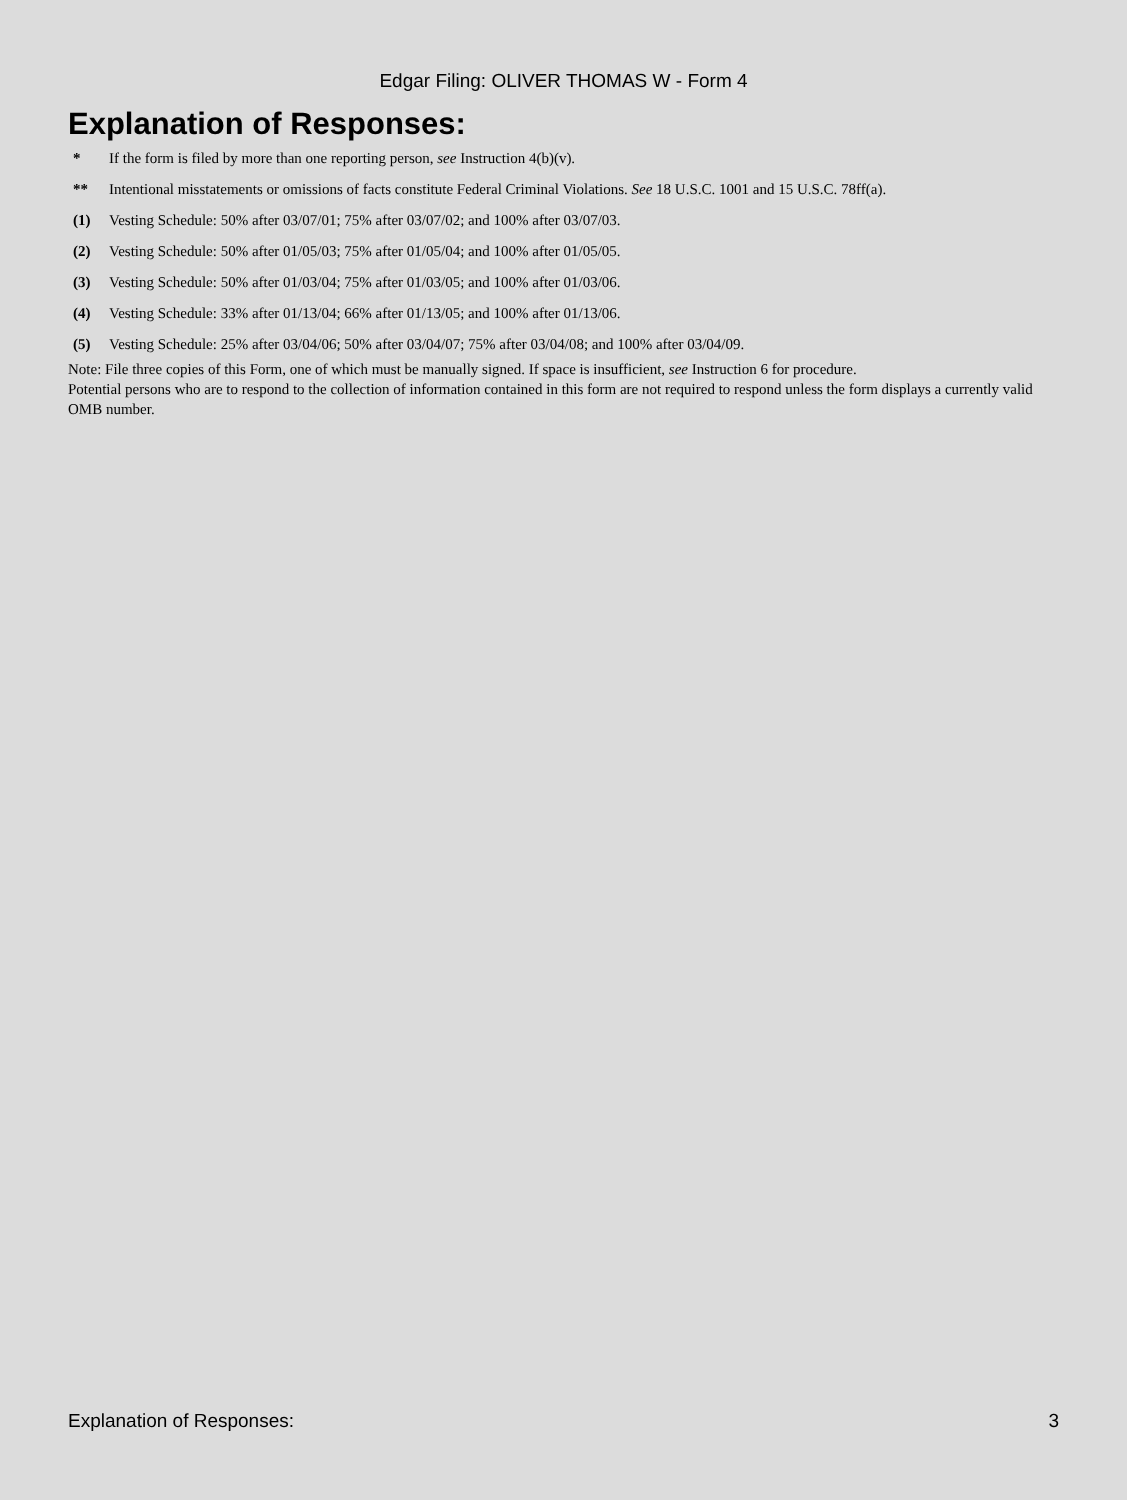Edgar Filing: OLIVER THOMAS W - Form 4
Explanation of Responses:
* If the form is filed by more than one reporting person, see Instruction 4(b)(v).
** Intentional misstatements or omissions of facts constitute Federal Criminal Violations. See 18 U.S.C. 1001 and 15 U.S.C. 78ff(a).
(1) Vesting Schedule: 50% after 03/07/01; 75% after 03/07/02; and 100% after 03/07/03.
(2) Vesting Schedule: 50% after 01/05/03; 75% after 01/05/04; and 100% after 01/05/05.
(3) Vesting Schedule: 50% after 01/03/04; 75% after 01/03/05; and 100% after 01/03/06.
(4) Vesting Schedule: 33% after 01/13/04; 66% after 01/13/05; and 100% after 01/13/06.
(5) Vesting Schedule: 25% after 03/04/06; 50% after 03/04/07; 75% after 03/04/08; and 100% after 03/04/09.
Note: File three copies of this Form, one of which must be manually signed. If space is insufficient, see Instruction 6 for procedure.
Potential persons who are to respond to the collection of information contained in this form are not required to respond unless the form displays a currently valid OMB number.
Explanation of Responses: 3